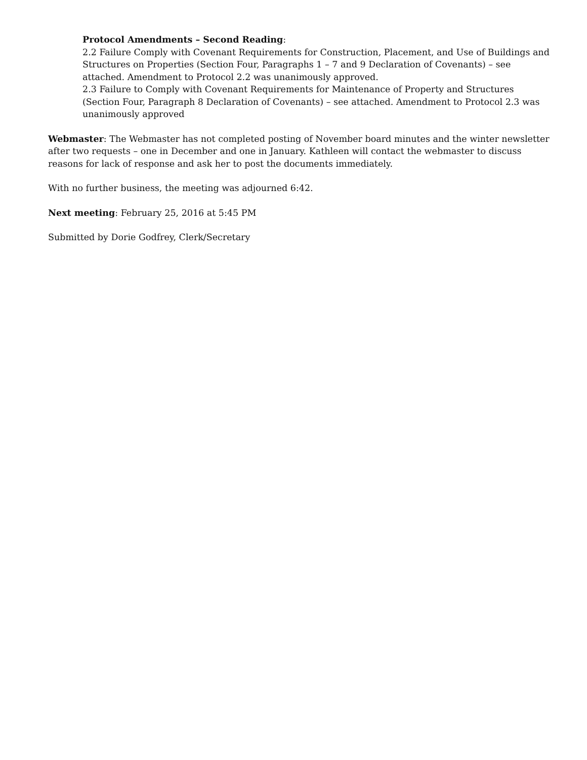Protocol Amendments – Second Reading:
2.2 Failure Comply with Covenant Requirements for Construction, Placement, and Use of Buildings and Structures on Properties (Section Four, Paragraphs 1 – 7 and 9 Declaration of Covenants) – see attached. Amendment to Protocol 2.2 was unanimously approved.
2.3 Failure to Comply with Covenant Requirements for Maintenance of Property and Structures (Section Four, Paragraph 8 Declaration of Covenants) – see attached. Amendment to Protocol 2.3 was unanimously approved
Webmaster: The Webmaster has not completed posting of November board minutes and the winter newsletter after two requests – one in December and one in January. Kathleen will contact the webmaster to discuss reasons for lack of response and ask her to post the documents immediately.
With no further business, the meeting was adjourned 6:42.
Next meeting: February 25, 2016 at 5:45 PM
Submitted by Dorie Godfrey, Clerk/Secretary